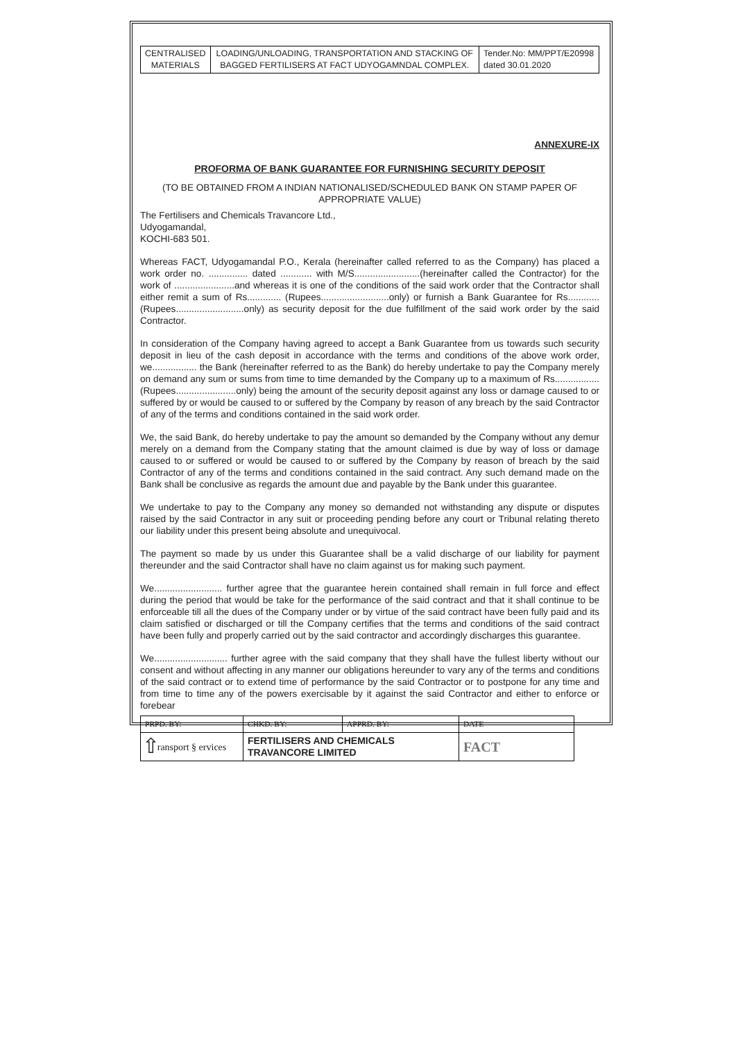| CENTRALISED MATERIALS | LOADING/UNLOADING, TRANSPORTATION AND STACKING OF BAGGED FERTILISERS AT FACT UDYOGAMNDAL COMPLEX. | Tender.No: MM/PPT/E20998 dated 30.01.2020 |
ANNEXURE-IX
PROFORMA OF BANK GUARANTEE FOR FURNISHING SECURITY DEPOSIT
(TO BE OBTAINED FROM A INDIAN NATIONALISED/SCHEDULED BANK ON STAMP PAPER OF APPROPRIATE VALUE)
The Fertilisers and Chemicals Travancore Ltd.,
Udyogamandal,
KOCHI-683 501.
Whereas FACT, Udyogamandal P.O., Kerala (hereinafter called referred to as the Company) has placed a work order no. ............... dated ............ with M/S.........................(hereinafter called the Contractor) for the work of .......................and whereas it is one of the conditions of the said work order that the Contractor shall either remit a sum of Rs............. (Rupees..........................only) or furnish a Bank Guarantee for Rs............ (Rupees..........................only) as security deposit for the due fulfillment of the said work order by the said Contractor.
In consideration of the Company having agreed to accept a Bank Guarantee from us towards such security deposit in lieu of the cash deposit in accordance with the terms and conditions of the above work order, we................. the Bank (hereinafter referred to as the Bank) do hereby undertake to pay the Company merely on demand any sum or sums from time to time demanded by the Company up to a maximum of Rs................. (Rupees.......................only) being the amount of the security deposit against any loss or damage caused to or suffered by or would be caused to or suffered by the Company by reason of any breach by the said Contractor of any of the terms and conditions contained in the said work order.
We, the said Bank, do hereby undertake to pay the amount so demanded by the Company without any demur merely on a demand from the Company stating that the amount claimed is due by way of loss or damage caused to or suffered or would be caused to or suffered by the Company by reason of breach by the said Contractor of any of the terms and conditions contained in the said contract. Any such demand made on the Bank shall be conclusive as regards the amount due and payable by the Bank under this guarantee.
We undertake to pay to the Company any money so demanded not withstanding any dispute or disputes raised by the said Contractor in any suit or proceeding pending before any court or Tribunal relating thereto our liability under this present being absolute and unequivocal.
The payment so made by us under this Guarantee shall be a valid discharge of our liability for payment thereunder and the said Contractor shall have no claim against us for making such payment.
We.......................... further agree that the guarantee herein contained shall remain in full force and effect during the period that would be take for the performance of the said contract and that it shall continue to be enforceable till all the dues of the Company under or by virtue of the said contract have been fully paid and its claim satisfied or discharged or till the Company certifies that the terms and conditions of the said contract have been fully and properly carried out by the said contractor and accordingly discharges this guarantee.
We............................ further agree with the said company that they shall have the fullest liberty without our consent and without affecting in any manner our obligations hereunder to vary any of the terms and conditions of the said contract or to extend time of performance by the said Contractor or to postpone for any time and from time to time any of the powers exercisable by it against the said Contractor and either to enforce or forebear
| PRPD. BY: | CHKD. BY: | APPRD. BY: | DATE |
| ransport § ervices | FERTILISERS AND CHEMICALS TRAVANCORE LIMITED | | FACT |
⇧